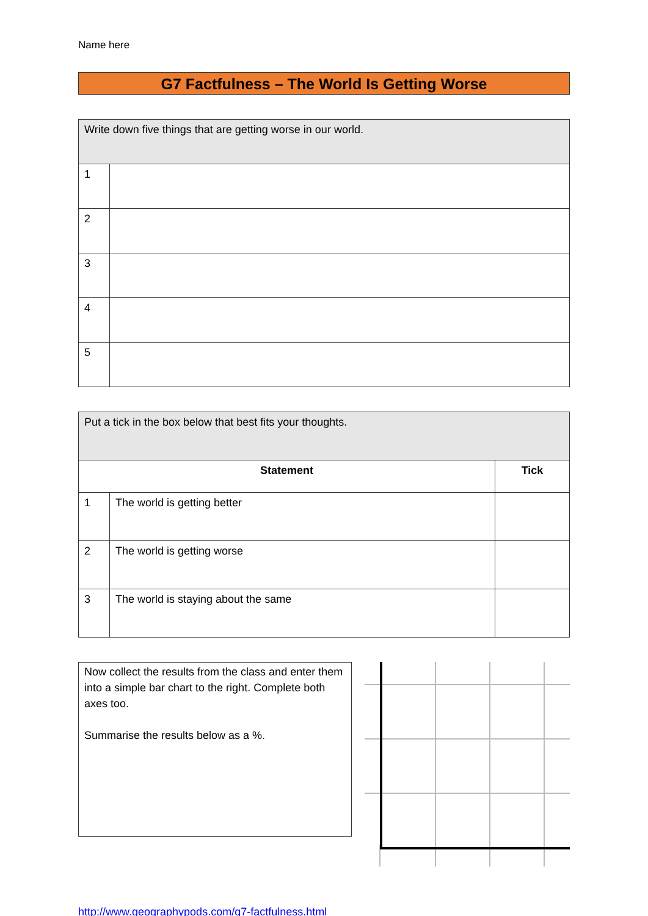Name here
G7 Factfulness – The World Is Getting Worse
| Write down five things that are getting worse in our world. | |
| 1 | |
| 2 | |
| 3 | |
| 4 | |
| 5 | |
| Put a tick in the box below that best fits your thoughts. | | |
| Statement | | Tick |
| 1 | The world is getting better | |
| 2 | The world is getting worse | |
| 3 | The world is staying about the same | |
Now collect the results from the class and enter them into a simple bar chart to the right. Complete both axes too.
Summarise the results below as a %.
http://www.geographypods.com/g7-factfulness.html